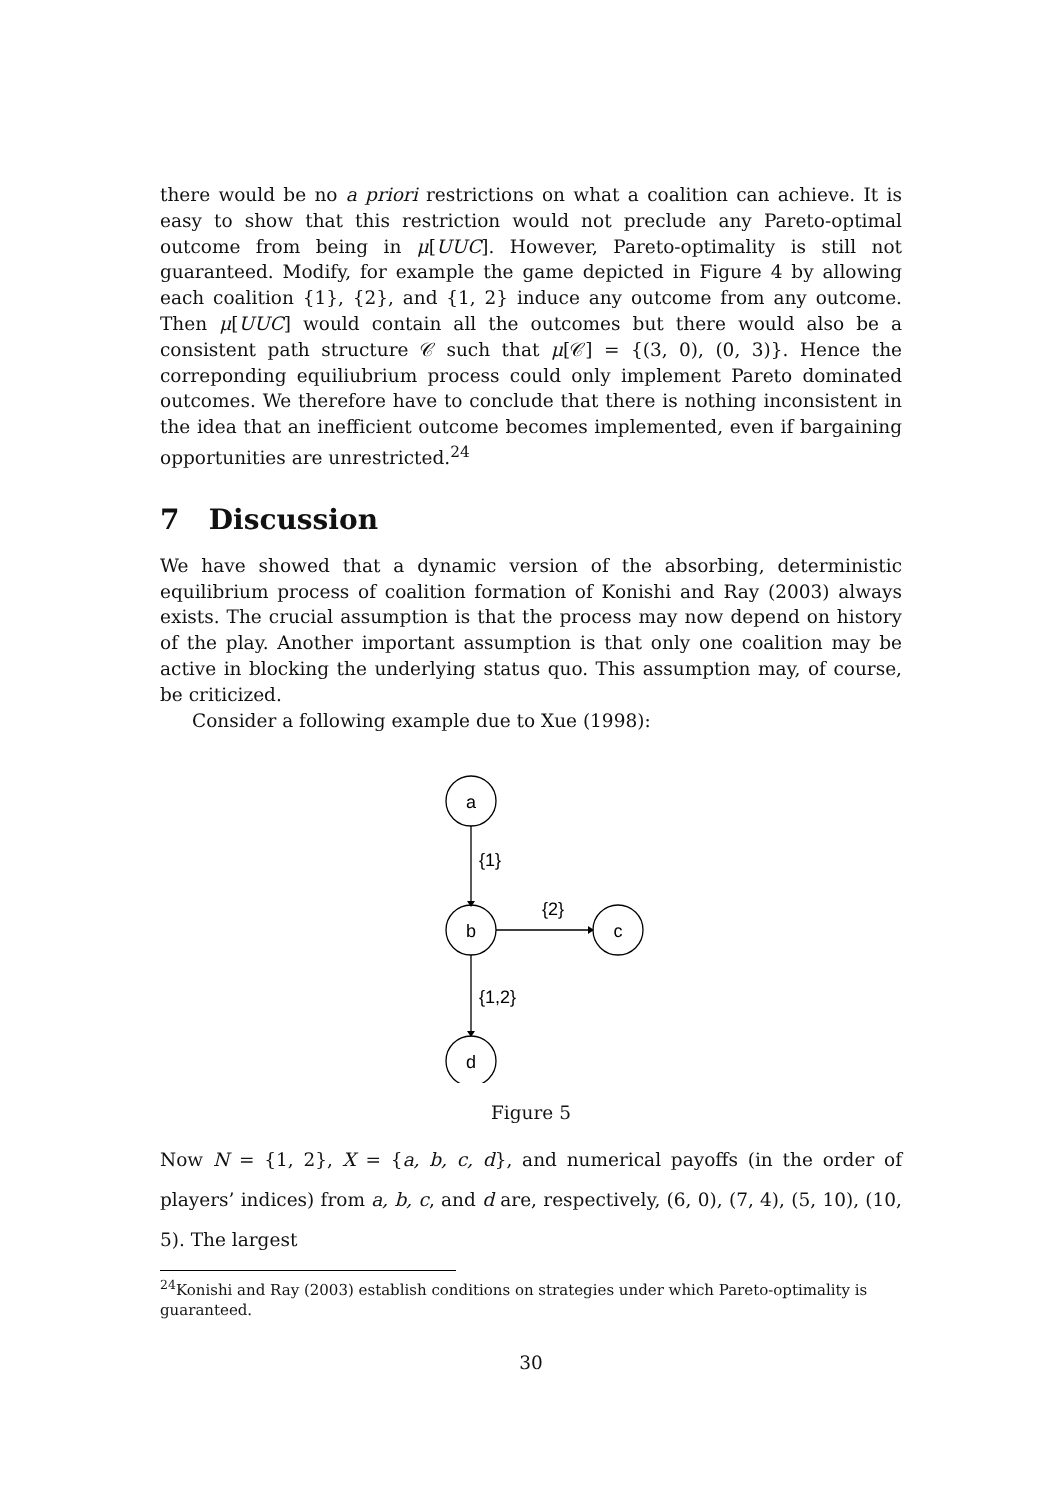there would be no a priori restrictions on what a coalition can achieve. It is easy to show that this restriction would not preclude any Pareto-optimal outcome from being in μ[UUC]. However, Pareto-optimality is still not guaranteed. Modify, for example the game depicted in Figure 4 by allowing each coalition {1}, {2}, and {1, 2} induce any outcome from any outcome. Then μ[UUC] would contain all the outcomes but there would also be a consistent path structure 𝒞 such that μ[𝒞] = {(3, 0), (0, 3)}. Hence the correponding equiliubrium process could only implement Pareto dominated outcomes. We therefore have to conclude that there is nothing inconsistent in the idea that an inefficient outcome becomes implemented, even if bargaining opportunities are unrestricted.<sup>24</sup>
7 Discussion
We have showed that a dynamic version of the absorbing, deterministic equilibrium process of coalition formation of Konishi and Ray (2003) always exists. The crucial assumption is that the process may now depend on history of the play. Another important assumption is that only one coalition may be active in blocking the underlying status quo. This assumption may, of course, be criticized.
Consider a following example due to Xue (1998):
a
b
c
d
{1}
{2}
{1,2}
Figure 5
Now N = {1, 2}, X = {a, b, c, d}, and numerical payoffs (in the order of players’ indices) from a, b, c, and d are, respectively, (6, 0), (7, 4), (5, 10), (10, 5). The largest
<sup>24</sup> Konishi and Ray (2003) establish conditions on strategies under which Pareto-optimality is guaranteed.
30